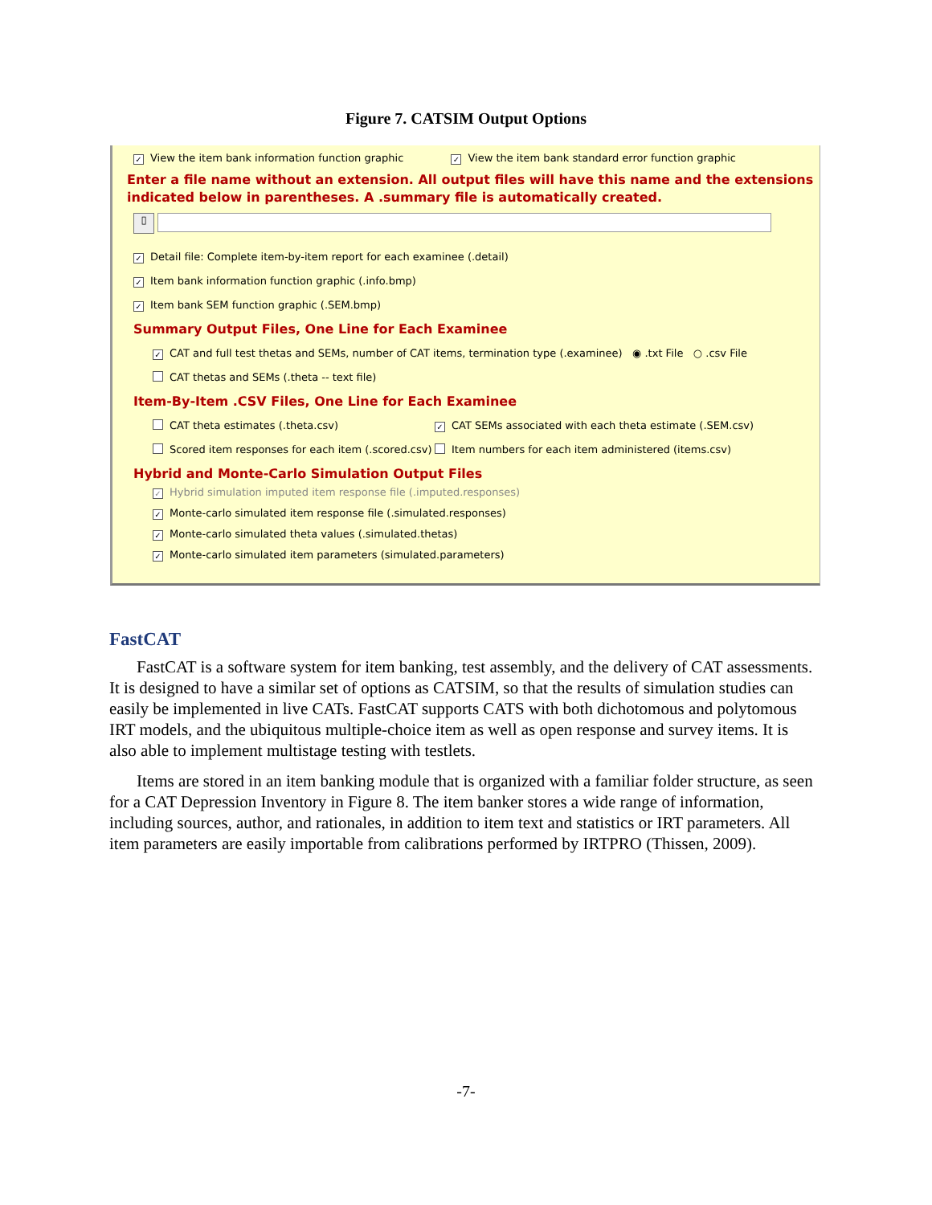Figure 7. CATSIM Output Options
✓ View the item bank information function graphic ✓ View the item bank standard error function graphic
Enter a file name without an extension. All output files will have this name and the extensions indicated below in parentheses. A .summary file is automatically created.
▯
✓ Detail file: Complete item-by-item report for each examinee (.detail)
✓ Item bank information function graphic (.info.bmp)
✓ Item bank SEM function graphic (.SEM.bmp)
Summary Output Files, One Line for Each Examinee
✓ CAT and full test thetas and SEMs, number of CAT items, termination type (.examinee) ◉ .txt File ○ .csv File
CAT thetas and SEMs (.theta -- text file)
Item-By-Item .CSV Files, One Line for Each Examinee
CAT theta estimates (.theta.csv) ✓ CAT SEMs associated with each theta estimate (.SEM.csv)
Scored item responses for each item (.scored.csv) Item numbers for each item administered (items.csv)
Hybrid and Monte-Carlo Simulation Output Files
✓ Hybrid simulation imputed item response file (.imputed.responses)
✓ Monte-carlo simulated item response file (.simulated.responses)
✓ Monte-carlo simulated theta values (.simulated.thetas)
✓ Monte-carlo simulated item parameters (simulated.parameters)
FastCAT
FastCAT is a software system for item banking, test assembly, and the delivery of CAT assessments. It is designed to have a similar set of options as CATSIM, so that the results of simulation studies can easily be implemented in live CATs. FastCAT supports CATS with both dichotomous and polytomous IRT models, and the ubiquitous multiple-choice item as well as open response and survey items. It is also able to implement multistage testing with testlets.
Items are stored in an item banking module that is organized with a familiar folder structure, as seen for a CAT Depression Inventory in Figure 8. The item banker stores a wide range of information, including sources, author, and rationales, in addition to item text and statistics or IRT parameters. All item parameters are easily importable from calibrations performed by IRTPRO (Thissen, 2009).
-7-